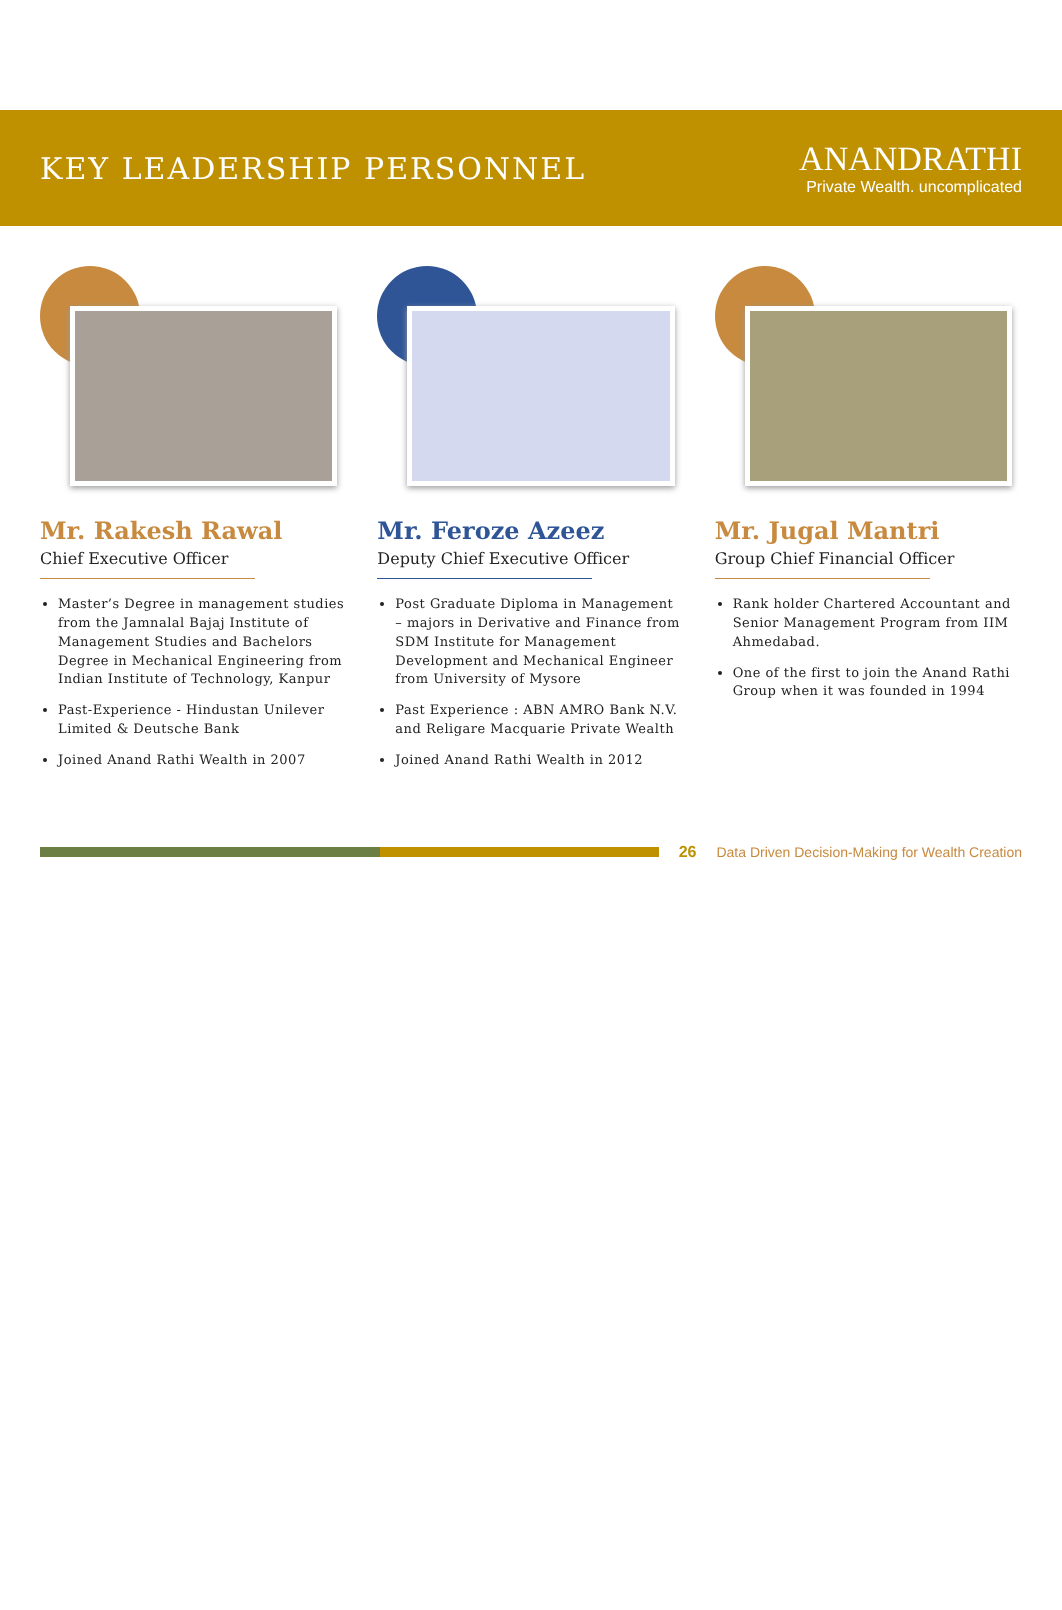KEY LEADERSHIP PERSONNEL
ANANDRATHI
Private Wealth. uncomplicated
Mr. Rakesh Rawal
Chief Executive Officer
Master’s Degree in management studies from the Jamnalal Bajaj Institute of Management Studies and Bachelors Degree in Mechanical Engineering from Indian Institute of Technology, Kanpur
Past-Experience - Hindustan Unilever Limited & Deutsche Bank
Joined Anand Rathi Wealth in 2007
Mr. Feroze Azeez
Deputy Chief Executive Officer
Post Graduate Diploma in Management – majors in Derivative and Finance from SDM Institute for Management Development and Mechanical Engineer from University of Mysore
Past Experience : ABN AMRO Bank N.V. and Religare Macquarie Private Wealth
Joined Anand Rathi Wealth in 2012
Mr. Jugal Mantri
Group Chief Financial Officer
Rank holder Chartered Accountant and Senior Management Program from IIM Ahmedabad.
One of the first to join the Anand Rathi Group when it was founded in 1994
26 Data Driven Decision-Making for Wealth Creation